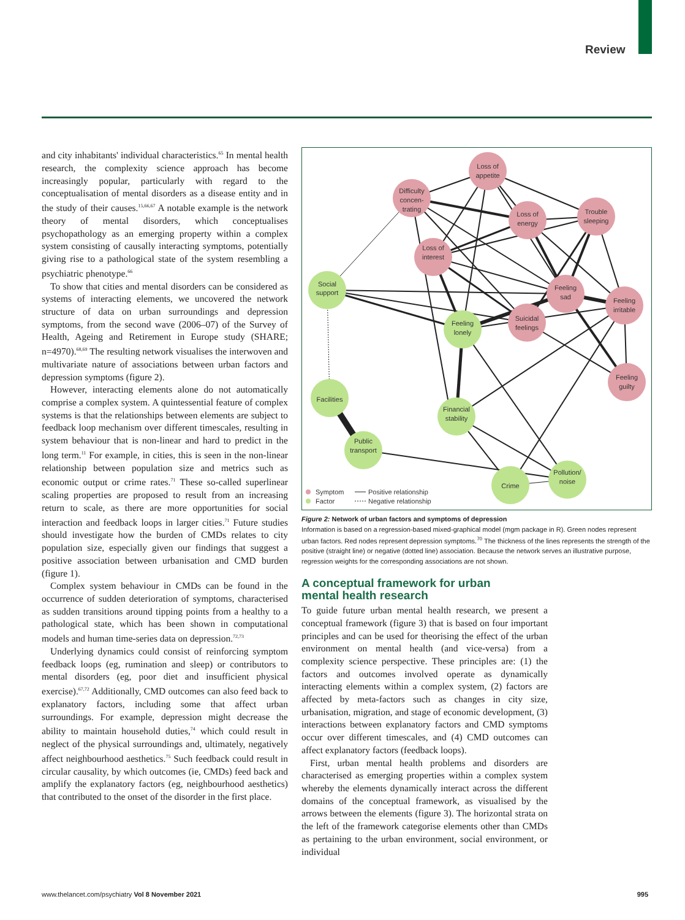Review
and city inhabitants' individual characteristics.<sup>65</sup> In mental health research, the complexity science approach has become increasingly popular, particularly with regard to the conceptualisation of mental disorders as a disease entity and in the study of their causes.<sup>15,66,67</sup> A notable example is the network theory of mental disorders, which conceptualises psychopathology as an emerging property within a complex system consisting of causally interacting symptoms, potentially giving rise to a pathological state of the system resembling a psychiatric phenotype.<sup>66</sup>
To show that cities and mental disorders can be considered as systems of interacting elements, we uncovered the network structure of data on urban surroundings and depression symptoms, from the second wave (2006–07) of the Survey of Health, Ageing and Retirement in Europe study (SHARE; n=4970).<sup>68,69</sup> The resulting network visualises the interwoven and multivariate nature of associations between urban factors and depression symptoms (figure 2).
However, interacting elements alone do not automatically comprise a complex system. A quintessential feature of complex systems is that the relationships between elements are subject to feedback loop mechanism over different timescales, resulting in system behaviour that is non-linear and hard to predict in the long term.<sup>11</sup> For example, in cities, this is seen in the non-linear relationship between population size and metrics such as economic output or crime rates.<sup>71</sup> These so-called superlinear scaling properties are proposed to result from an increasing return to scale, as there are more opportunities for social interaction and feedback loops in larger cities.<sup>71</sup> Future studies should investigate how the burden of CMDs relates to city population size, especially given our findings that suggest a positive association between urbanisation and CMD burden (figure 1).
Complex system behaviour in CMDs can be found in the occurrence of sudden deterioration of symptoms, characterised as sudden transitions around tipping points from a healthy to a pathological state, which has been shown in computational models and human time-series data on depression.<sup>72,73</sup>
Underlying dynamics could consist of reinforcing symptom feedback loops (eg, rumination and sleep) or contributors to mental disorders (eg, poor diet and insufficient physical exercise).<sup>67,72</sup> Additionally, CMD outcomes can also feed back to explanatory factors, including some that affect urban surroundings. For example, depression might decrease the ability to maintain household duties,<sup>74</sup> which could result in neglect of the physical surroundings and, ultimately, negatively affect neighbourhood aesthetics.<sup>75</sup> Such feedback could result in circular causality, by which outcomes (ie, CMDs) feed back and amplify the explanatory factors (eg, neighbourhood aesthetics) that contributed to the onset of the disorder in the first place.
Loss of
appetite
Difficulty
concen-
trating
Loss of
energy
Trouble
sleeping
Loss of
interest
Social
support
Feeling
sad
Feeling
irritable
Feeling
lonely
Suicidal
feelings
Feeling
guilty
Facilities
Financial
stability
Public
transport
Crime
Pollution/
noise
Symptom
Factor
Positive relationship
Negative relationship
Figure 2: Network of urban factors and symptoms of depression
Information is based on a regression-based mixed-graphical model (mgm package in R). Green nodes represent urban factors. Red nodes represent depression symptoms.<sup>70</sup> The thickness of the lines represents the strength of the positive (straight line) or negative (dotted line) association. Because the network serves an illustrative purpose, regression weights for the corresponding associations are not shown.
A conceptual framework for urban mental health research
To guide future urban mental health research, we present a conceptual framework (figure 3) that is based on four important principles and can be used for theorising the effect of the urban environment on mental health (and vice-versa) from a complexity science perspective. These principles are: (1) the factors and outcomes involved operate as dynamically interacting elements within a complex system, (2) factors are affected by meta-factors such as changes in city size, urbanisation, migration, and stage of economic development, (3) interactions between explanatory factors and CMD symptoms occur over different timescales, and (4) CMD outcomes can affect explanatory factors (feedback loops).
First, urban mental health problems and disorders are characterised as emerging properties within a complex system whereby the elements dynamically interact across the different domains of the conceptual framework, as visualised by the arrows between the elements (figure 3). The horizontal strata on the left of the framework categorise elements other than CMDs as pertaining to the urban environment, social environment, or individual
www.thelancet.com/psychiatry Vol 8 November 2021 995